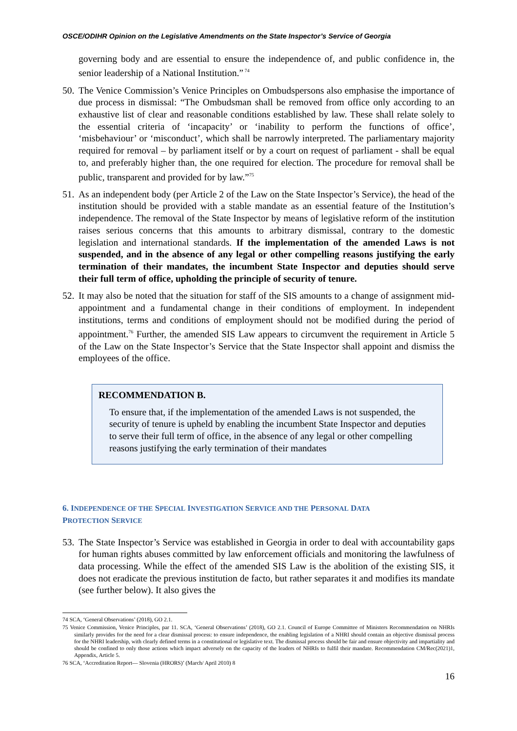OSCE/ODIHR Opinion on the Legislative Amendments on the State Inspector’s Service of Georgia
governing body and are essential to ensure the independence of, and public confidence in, the senior leadership of a National Institution.”<sup>74</sup>
50.
The Venice Commission’s Venice Principles on Ombudspersons also emphasise the importance of due process in dismissal: “The Ombudsman shall be removed from office only according to an exhaustive list of clear and reasonable conditions established by law. These shall relate solely to the essential criteria of ‘incapacity’ or ‘inability to perform the functions of office’, ‘misbehaviour’ or ‘misconduct’, which shall be narrowly interpreted. The parliamentary majority required for removal – by parliament itself or by a court on request of parliament - shall be equal to, and preferably higher than, the one required for election. The procedure for removal shall be public, transparent and provided for by law.”<sup>75</sup>
51.
As an independent body (per Article 2 of the Law on the State Inspector’s Service), the head of the institution should be provided with a stable mandate as an essential feature of the Institution’s independence. The removal of the State Inspector by means of legislative reform of the institution raises serious concerns that this amounts to arbitrary dismissal, contrary to the domestic legislation and international standards. If the implementation of the amended Laws is not suspended, and in the absence of any legal or other compelling reasons justifying the early termination of their mandates, the incumbent State Inspector and deputies should serve their full term of office, upholding the principle of security of tenure.
52.
It may also be noted that the situation for staff of the SIS amounts to a change of assignment mid-appointment and a fundamental change in their conditions of employment. In independent institutions, terms and conditions of employment should not be modified during the period of appointment.<sup>76</sup> Further, the amended SIS Law appears to circumvent the requirement in Article 5 of the Law on the State Inspector’s Service that the State Inspector shall appoint and dismiss the employees of the office.
RECOMMENDATION B.
To ensure that, if the implementation of the amended Laws is not suspended, the security of tenure is upheld by enabling the incumbent State Inspector and deputies to serve their full term of office, in the absence of any legal or other compelling reasons justifying the early termination of their mandates
6. INDEPENDENCE OF THE SPECIAL INVESTIGATION SERVICE AND THE PERSONAL DATA
PROTECTION SERVICE
53.
The State Inspector’s Service was established in Georgia in order to deal with accountability gaps for human rights abuses committed by law enforcement officials and monitoring the lawfulness of data processing. While the effect of the amended SIS Law is the abolition of the existing SIS, it does not eradicate the previous institution de facto, but rather separates it and modifies its mandate (see further below). It also gives the
74 SCA, ‘General Observations’ (2018), GO 2.1.
75 Venice Commission, Venice Principles, par 11. SCA, ‘General Observations’ (2018), GO 2.1. Council of Europe Committee of Ministers Recommendation on NHRIs similarly provides for the need for a clear dismissal process: to ensure independence, the enabling legislation of a NHRI should contain an objective dismissal process for the NHRI leadership, with clearly defined terms in a constitutional or legislative text. The dismissal process should be fair and ensure objectivity and impartiality and should be confined to only those actions which impact adversely on the capacity of the leaders of NHRIs to fulfil their mandate. Recommendation CM/Rec(2021)1, Appendix, Article 5.
76 SCA, ‘Accreditation Report— Slovenia (HRORS)’ (March/ April 2010) 8
16